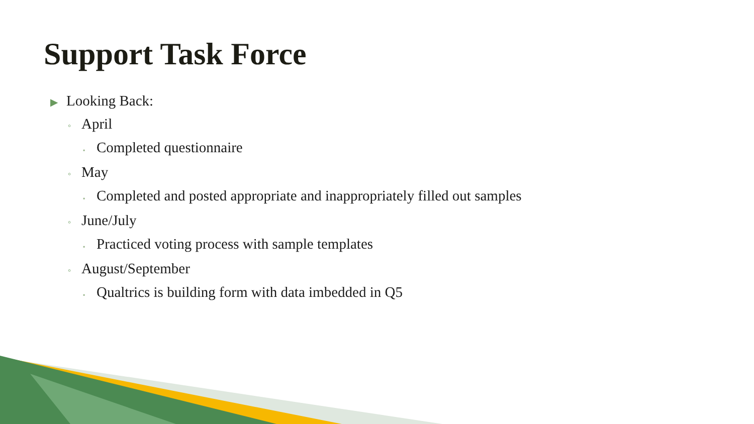Support Task Force
▶ Looking Back:
◦ April
▪ Completed questionnaire
◦ May
▪ Completed and posted appropriate and inappropriately filled out samples
◦ June/July
▪ Practiced voting process with sample templates
◦ August/September
▪ Qualtrics is building form with data imbedded in Q5